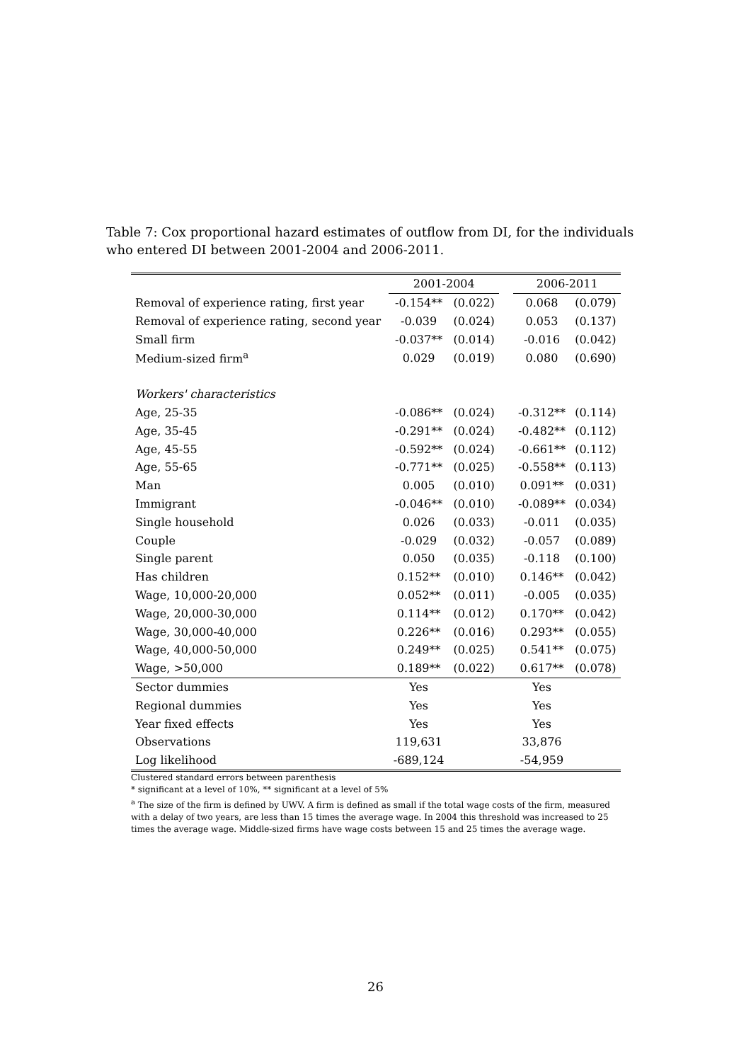Table 7: Cox proportional hazard estimates of outflow from DI, for the individuals who entered DI between 2001-2004 and 2006-2011.
| | 2001-2004 | | | 2006-2011 | |
| --- | --- | --- | --- | --- | --- |
| Removal of experience rating, first year | -0.154** | (0.022) | | 0.068 | (0.079) |
| Removal of experience rating, second year | -0.039 | (0.024) | | 0.053 | (0.137) |
| Small firm | -0.037** | (0.014) | | -0.016 | (0.042) |
| Medium-sized firm<sup>a</sup> | 0.029 | (0.019) | | 0.080 | (0.690) |
| Workers' characteristics | | | | | |
| Age, 25-35 | -0.086** | (0.024) | | -0.312** | (0.114) |
| Age, 35-45 | -0.291** | (0.024) | | -0.482** | (0.112) |
| Age, 45-55 | -0.592** | (0.024) | | -0.661** | (0.112) |
| Age, 55-65 | -0.771** | (0.025) | | -0.558** | (0.113) |
| Man | 0.005 | (0.010) | | 0.091** | (0.031) |
| Immigrant | -0.046** | (0.010) | | -0.089** | (0.034) |
| Single household | 0.026 | (0.033) | | -0.011 | (0.035) |
| Couple | -0.029 | (0.032) | | -0.057 | (0.089) |
| Single parent | 0.050 | (0.035) | | -0.118 | (0.100) |
| Has children | 0.152** | (0.010) | | 0.146** | (0.042) |
| Wage, 10,000-20,000 | 0.052** | (0.011) | | -0.005 | (0.035) |
| Wage, 20,000-30,000 | 0.114** | (0.012) | | 0.170** | (0.042) |
| Wage, 30,000-40,000 | 0.226** | (0.016) | | 0.293** | (0.055) |
| Wage, 40,000-50,000 | 0.249** | (0.025) | | 0.541** | (0.075) |
| Wage, >50,000 | 0.189** | (0.022) | | 0.617** | (0.078) |
| Sector dummies | Yes | | | Yes | |
| Regional dummies | Yes | | | Yes | |
| Year fixed effects | Yes | | | Yes | |
| Observations | 119,631 | | | 33,876 | |
| Log likelihood | -689,124 | | | -54,959 | |
Clustered standard errors between parenthesis
* significant at a level of 10%, ** significant at a level of 5%
<sup>a</sup> The size of the firm is defined by UWV. A firm is defined as small if the total wage costs of the firm, measured with a delay of two years, are less than 15 times the average wage. In 2004 this threshold was increased to 25 times the average wage. Middle-sized firms have wage costs between 15 and 25 times the average wage.
26